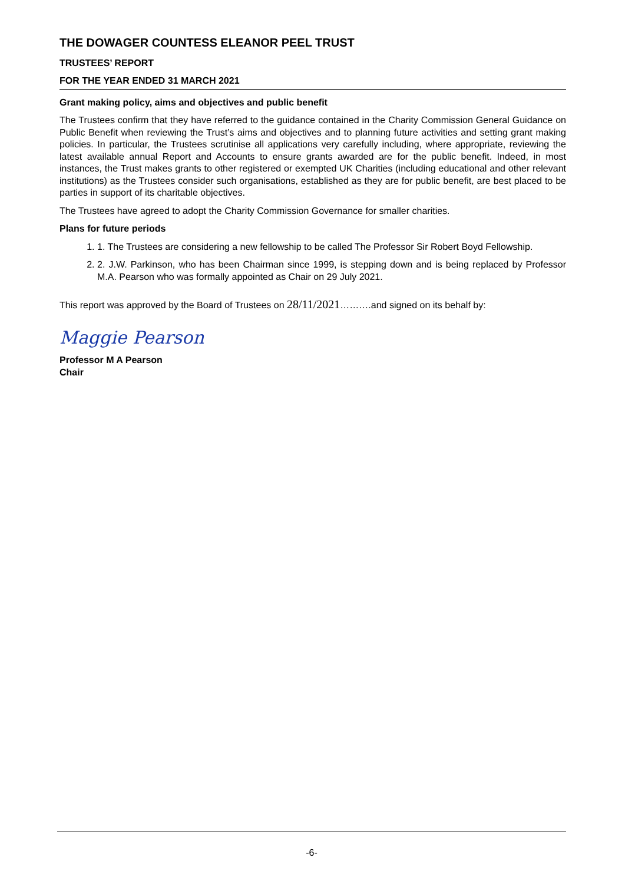THE DOWAGER COUNTESS ELEANOR PEEL TRUST
TRUSTEES’ REPORT
FOR THE YEAR ENDED 31 MARCH 2021
Grant making policy, aims and objectives and public benefit
The Trustees confirm that they have referred to the guidance contained in the Charity Commission General Guidance on Public Benefit when reviewing the Trust’s aims and objectives and to planning future activities and setting grant making policies. In particular, the Trustees scrutinise all applications very carefully including, where appropriate, reviewing the latest available annual Report and Accounts to ensure grants awarded are for the public benefit. Indeed, in most instances, the Trust makes grants to other registered or exempted UK Charities (including educational and other relevant institutions) as the Trustees consider such organisations, established as they are for public benefit, are best placed to be parties in support of its charitable objectives.
The Trustees have agreed to adopt the Charity Commission Governance for smaller charities.
Plans for future periods
1. 1. The Trustees are considering a new fellowship to be called The Professor Sir Robert Boyd Fellowship.
2. 2. J.W. Parkinson, who has been Chairman since 1999, is stepping down and is being replaced by Professor M.A. Pearson who was formally appointed as Chair on 29 July 2021.
This report was approved by the Board of Trustees on 28/11/2021……….and signed on its behalf by:
Maggie Pearson
Professor M A Pearson
Chair
-6-